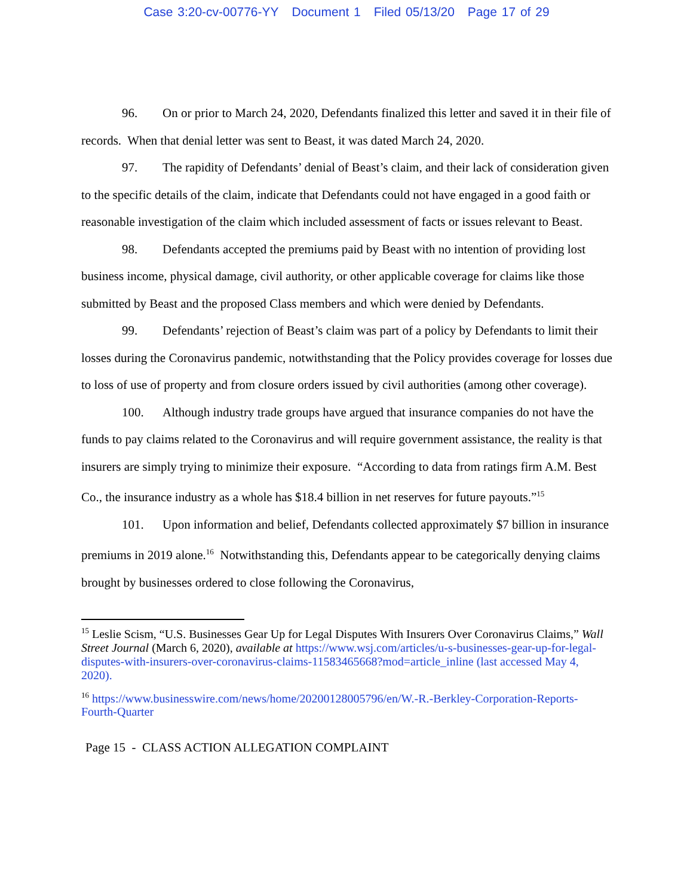Case 3:20-cv-00776-YY Document 1 Filed 05/13/20 Page 17 of 29
96. On or prior to March 24, 2020, Defendants finalized this letter and saved it in their file of records. When that denial letter was sent to Beast, it was dated March 24, 2020.
97. The rapidity of Defendants’ denial of Beast’s claim, and their lack of consideration given to the specific details of the claim, indicate that Defendants could not have engaged in a good faith or reasonable investigation of the claim which included assessment of facts or issues relevant to Beast.
98. Defendants accepted the premiums paid by Beast with no intention of providing lost business income, physical damage, civil authority, or other applicable coverage for claims like those submitted by Beast and the proposed Class members and which were denied by Defendants.
99. Defendants’ rejection of Beast’s claim was part of a policy by Defendants to limit their losses during the Coronavirus pandemic, notwithstanding that the Policy provides coverage for losses due to loss of use of property and from closure orders issued by civil authorities (among other coverage).
100. Although industry trade groups have argued that insurance companies do not have the funds to pay claims related to the Coronavirus and will require government assistance, the reality is that insurers are simply trying to minimize their exposure. “According to data from ratings firm A.M. Best Co., the insurance industry as a whole has $18.4 billion in net reserves for future payouts.”<sup>15</sup>
101. Upon information and belief, Defendants collected approximately $7 billion in insurance premiums in 2019 alone.<sup>16</sup> Notwithstanding this, Defendants appear to be categorically denying claims brought by businesses ordered to close following the Coronavirus,
<sup>15</sup> Leslie Scism, “U.S. Businesses Gear Up for Legal Disputes With Insurers Over Coronavirus Claims,” Wall Street Journal (March 6, 2020), available at https://www.wsj.com/articles/u-s-businesses-gear-up-for-legal-disputes-with-insurers-over-coronavirus-claims-11583465668?mod=article_inline (last accessed May 4, 2020).
<sup>16</sup> https://www.businesswire.com/news/home/20200128005796/en/W.-R.-Berkley-Corporation-Reports-Fourth-Quarter
Page 15 - CLASS ACTION ALLEGATION COMPLAINT